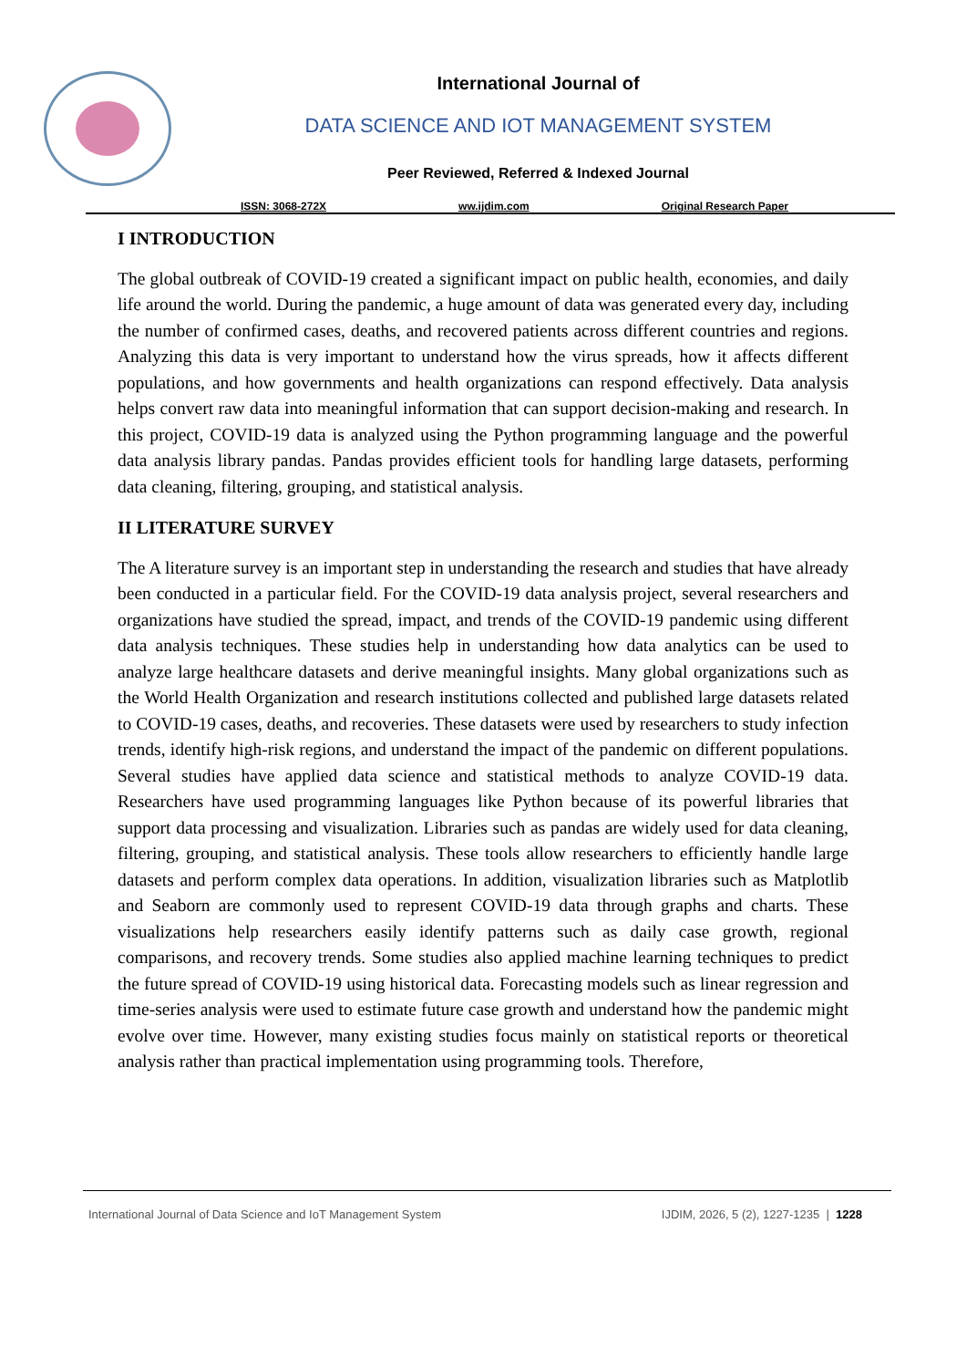International Journal of
DATA SCIENCE AND IOT MANAGEMENT SYSTEM
Peer Reviewed, Referred & Indexed Journal
ISSN: 3068-272X ww.ijdim.com Original Research Paper
I INTRODUCTION
The global outbreak of COVID-19 created a significant impact on public health, economies, and daily life around the world. During the pandemic, a huge amount of data was generated every day, including the number of confirmed cases, deaths, and recovered patients across different countries and regions. Analyzing this data is very important to understand how the virus spreads, how it affects different populations, and how governments and health organizations can respond effectively. Data analysis helps convert raw data into meaningful information that can support decision-making and research. In this project, COVID-19 data is analyzed using the Python programming language and the powerful data analysis library pandas. Pandas provides efficient tools for handling large datasets, performing data cleaning, filtering, grouping, and statistical analysis.
II LITERATURE SURVEY
The A literature survey is an important step in understanding the research and studies that have already been conducted in a particular field. For the COVID-19 data analysis project, several researchers and organizations have studied the spread, impact, and trends of the COVID-19 pandemic using different data analysis techniques. These studies help in understanding how data analytics can be used to analyze large healthcare datasets and derive meaningful insights. Many global organizations such as the World Health Organization and research institutions collected and published large datasets related to COVID-19 cases, deaths, and recoveries. These datasets were used by researchers to study infection trends, identify high-risk regions, and understand the impact of the pandemic on different populations. Several studies have applied data science and statistical methods to analyze COVID-19 data. Researchers have used programming languages like Python because of its powerful libraries that support data processing and visualization. Libraries such as pandas are widely used for data cleaning, filtering, grouping, and statistical analysis. These tools allow researchers to efficiently handle large datasets and perform complex data operations. In addition, visualization libraries such as Matplotlib and Seaborn are commonly used to represent COVID-19 data through graphs and charts. These visualizations help researchers easily identify patterns such as daily case growth, regional comparisons, and recovery trends. Some studies also applied machine learning techniques to predict the future spread of COVID-19 using historical data. Forecasting models such as linear regression and time-series analysis were used to estimate future case growth and understand how the pandemic might evolve over time. However, many existing studies focus mainly on statistical reports or theoretical analysis rather than practical implementation using programming tools. Therefore,
International Journal of Data Science and IoT Management System IJDIM, 2026, 5 (2), 1227-1235 | 1228